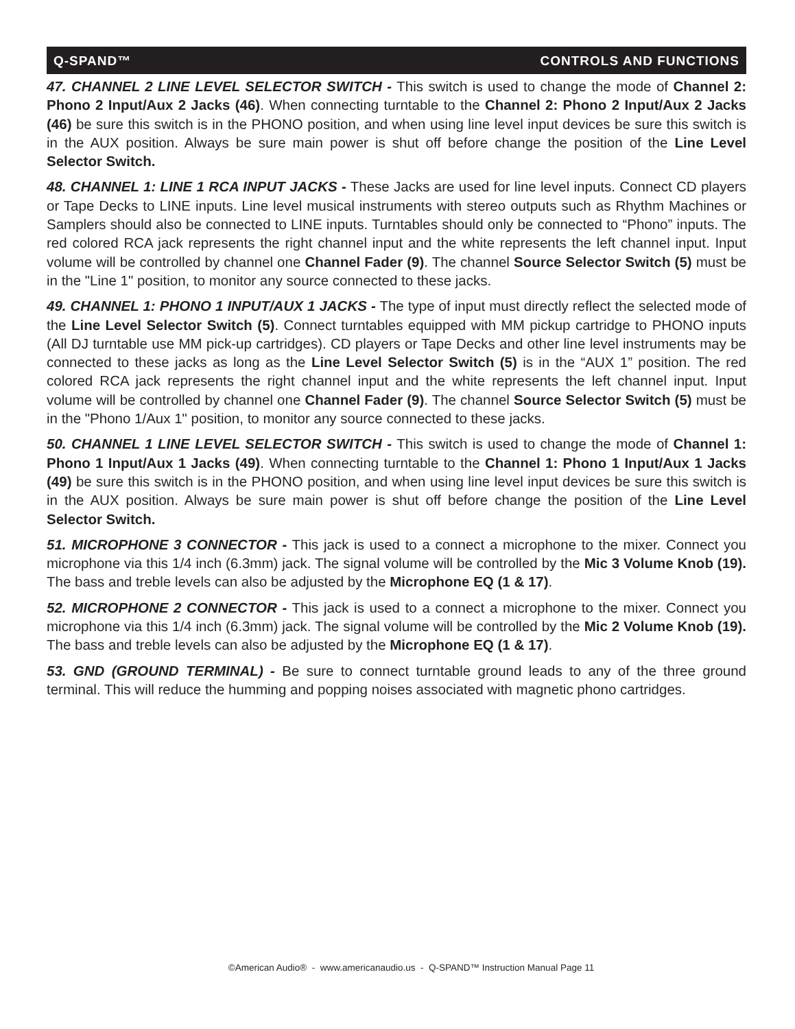Q-SPAND™ CONTROLS AND FUNCTIONS
47. CHANNEL 2 LINE LEVEL SELECTOR SWITCH - This switch is used to change the mode of Channel 2: Phono 2 Input/Aux 2 Jacks (46). When connecting turntable to the Channel 2: Phono 2 Input/Aux 2 Jacks (46) be sure this switch is in the PHONO position, and when using line level input devices be sure this switch is in the AUX position. Always be sure main power is shut off before change the position of the Line Level Selector Switch.
48. CHANNEL 1: LINE 1 RCA INPUT JACKS - These Jacks are used for line level inputs. Connect CD players or Tape Decks to LINE inputs. Line level musical instruments with stereo outputs such as Rhythm Machines or Samplers should also be connected to LINE inputs. Turntables should only be connected to “Phono” inputs. The red colored RCA jack represents the right channel input and the white represents the left channel input. Input volume will be controlled by channel one Channel Fader (9). The channel Source Selector Switch (5) must be in the "Line 1" position, to monitor any source connected to these jacks.
49. CHANNEL 1: PHONO 1 INPUT/AUX 1 JACKS - The type of input must directly reflect the selected mode of the Line Level Selector Switch (5). Connect turntables equipped with MM pickup cartridge to PHONO inputs (All DJ turntable use MM pick-up cartridges). CD players or Tape Decks and other line level instruments may be connected to these jacks as long as the Line Level Selector Switch (5) is in the “AUX 1” position. The red colored RCA jack represents the right channel input and the white represents the left channel input. Input volume will be controlled by channel one Channel Fader (9). The channel Source Selector Switch (5) must be in the "Phono 1/Aux 1" position, to monitor any source connected to these jacks.
50. CHANNEL 1 LINE LEVEL SELECTOR SWITCH - This switch is used to change the mode of Channel 1: Phono 1 Input/Aux 1 Jacks (49). When connecting turntable to the Channel 1: Phono 1 Input/Aux 1 Jacks (49) be sure this switch is in the PHONO position, and when using line level input devices be sure this switch is in the AUX position. Always be sure main power is shut off before change the position of the Line Level Selector Switch.
51. MICROPHONE 3 CONNECTOR - This jack is used to a connect a microphone to the mixer. Connect you microphone via this 1/4 inch (6.3mm) jack. The signal volume will be controlled by the Mic 3 Volume Knob (19). The bass and treble levels can also be adjusted by the Microphone EQ (1 & 17).
52. MICROPHONE 2 CONNECTOR - This jack is used to a connect a microphone to the mixer. Connect you microphone via this 1/4 inch (6.3mm) jack. The signal volume will be controlled by the Mic 2 Volume Knob (19). The bass and treble levels can also be adjusted by the Microphone EQ (1 & 17).
53. GND (GROUND TERMINAL) - Be sure to connect turntable ground leads to any of the three ground terminal. This will reduce the humming and popping noises associated with magnetic phono cartridges.
©American Audio® - www.americanaudio.us - Q-SPAND™ Instruction Manual Page 11